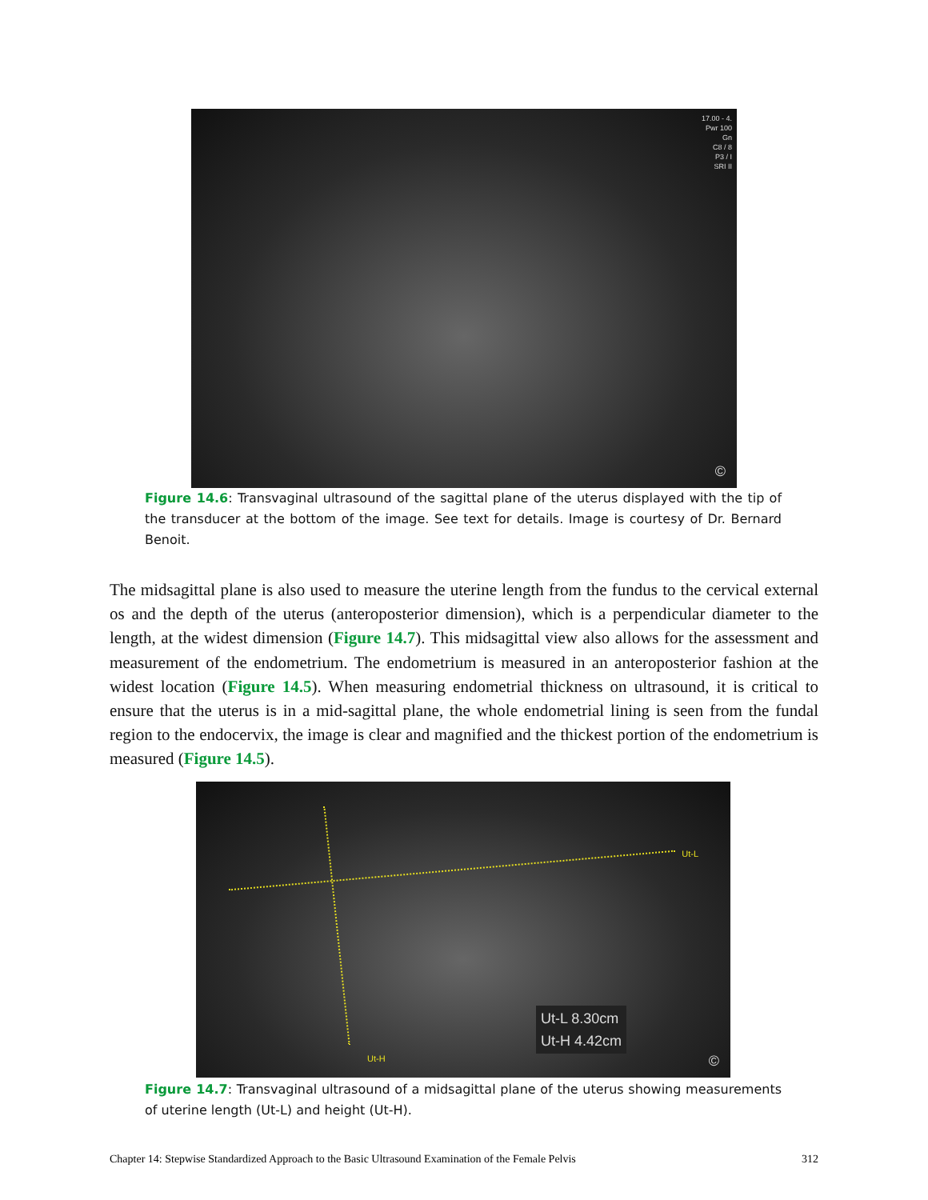17.00 - 4.
Pwr 100
Gn
C8 / 8
P3 / I
SRI II
©
Figure 14.6: Transvaginal ultrasound of the sagittal plane of the uterus displayed with the tip of the transducer at the bottom of the image. See text for details. Image is courtesy of Dr. Bernard Benoit.
The midsagittal plane is also used to measure the uterine length from the fundus to the cervical external os and the depth of the uterus (anteroposterior dimension), which is a perpendicular diameter to the length, at the widest dimension (Figure 14.7). This midsagittal view also allows for the assessment and measurement of the endometrium. The endometrium is measured in an anteroposterior fashion at the widest location (Figure 14.5). When measuring endometrial thickness on ultrasound, it is critical to ensure that the uterus is in a mid-sagittal plane, the whole endometrial lining is seen from the fundal region to the endocervix, the image is clear and magnified and the thickest portion of the endometrium is measured (Figure 14.5).
Ut-L
Ut-H
Ut-L 8.30cm
Ut-H 4.42cm
©
Figure 14.7: Transvaginal ultrasound of a midsagittal plane of the uterus showing measurements of uterine length (Ut-L) and height (Ut-H).
Chapter 14: Stepwise Standardized Approach to the Basic Ultrasound Examination of the Female Pelvis 312